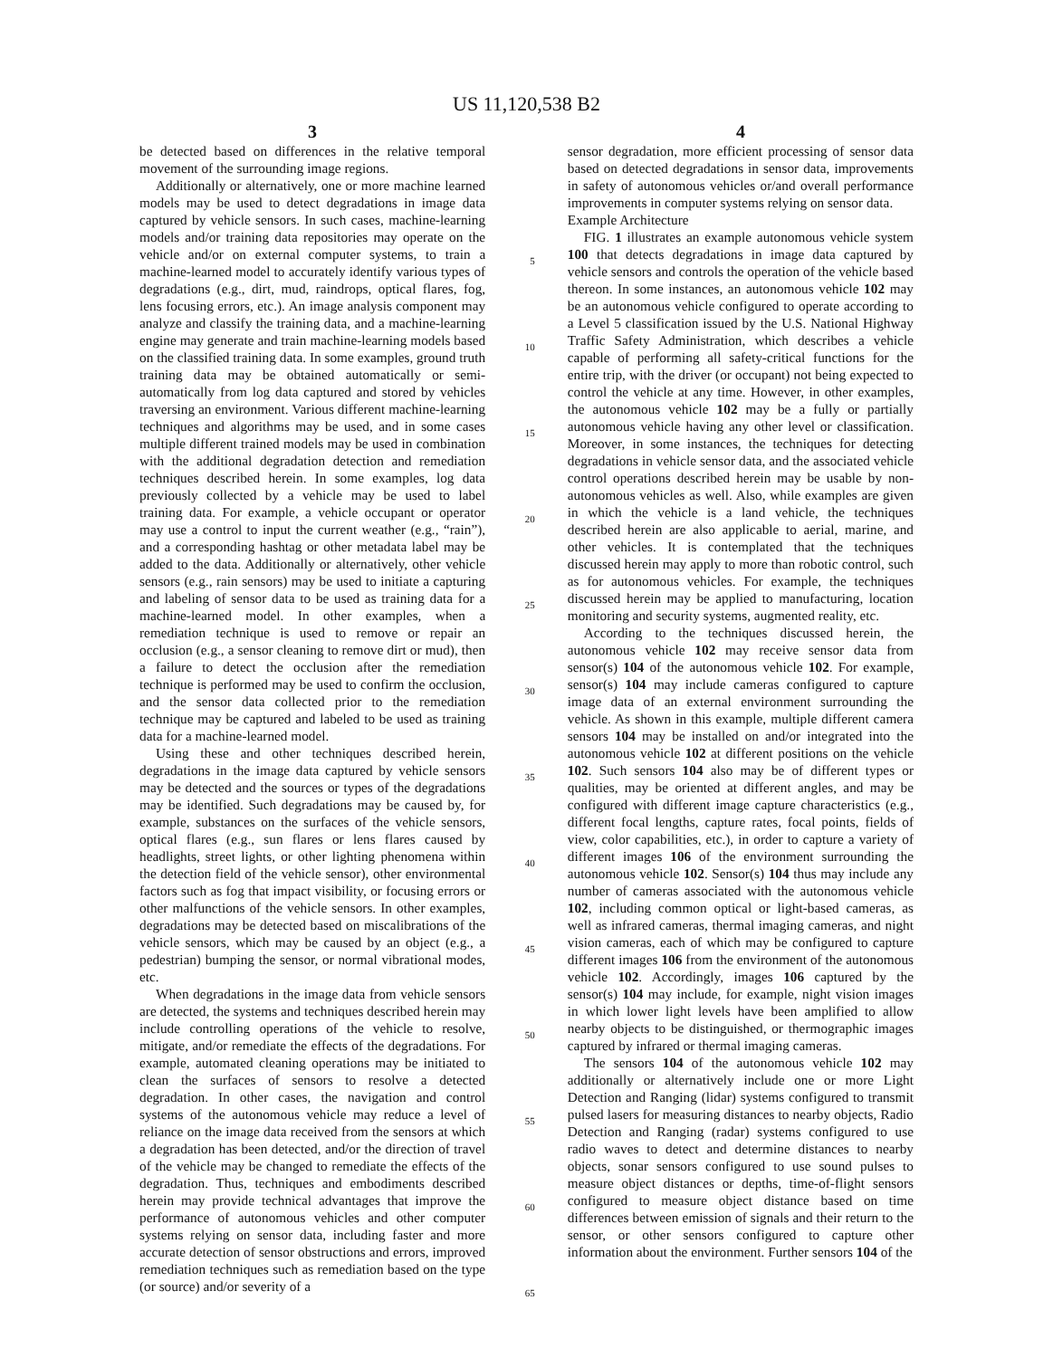US 11,120,538 B2
3
be detected based on differences in the relative temporal movement of the surrounding image regions.
Additionally or alternatively, one or more machine learned models may be used to detect degradations in image data captured by vehicle sensors. In such cases, machine-learning models and/or training data repositories may operate on the vehicle and/or on external computer systems, to train a machine-learned model to accurately identify various types of degradations (e.g., dirt, mud, raindrops, optical flares, fog, lens focusing errors, etc.). An image analysis component may analyze and classify the training data, and a machine-learning engine may generate and train machine-learning models based on the classified training data. In some examples, ground truth training data may be obtained automatically or semi-automatically from log data captured and stored by vehicles traversing an environment. Various different machine-learning techniques and algorithms may be used, and in some cases multiple different trained models may be used in combination with the additional degradation detection and remediation techniques described herein. In some examples, log data previously collected by a vehicle may be used to label training data. For example, a vehicle occupant or operator may use a control to input the current weather (e.g., “rain”), and a corresponding hashtag or other metadata label may be added to the data. Additionally or alternatively, other vehicle sensors (e.g., rain sensors) may be used to initiate a capturing and labeling of sensor data to be used as training data for a machine-learned model. In other examples, when a remediation technique is used to remove or repair an occlusion (e.g., a sensor cleaning to remove dirt or mud), then a failure to detect the occlusion after the remediation technique is performed may be used to confirm the occlusion, and the sensor data collected prior to the remediation technique may be captured and labeled to be used as training data for a machine-learned model.
Using these and other techniques described herein, degradations in the image data captured by vehicle sensors may be detected and the sources or types of the degradations may be identified. Such degradations may be caused by, for example, substances on the surfaces of the vehicle sensors, optical flares (e.g., sun flares or lens flares caused by headlights, street lights, or other lighting phenomena within the detection field of the vehicle sensor), other environmental factors such as fog that impact visibility, or focusing errors or other malfunctions of the vehicle sensors. In other examples, degradations may be detected based on miscalibrations of the vehicle sensors, which may be caused by an object (e.g., a pedestrian) bumping the sensor, or normal vibrational modes, etc.
When degradations in the image data from vehicle sensors are detected, the systems and techniques described herein may include controlling operations of the vehicle to resolve, mitigate, and/or remediate the effects of the degradations. For example, automated cleaning operations may be initiated to clean the surfaces of sensors to resolve a detected degradation. In other cases, the navigation and control systems of the autonomous vehicle may reduce a level of reliance on the image data received from the sensors at which a degradation has been detected, and/or the direction of travel of the vehicle may be changed to remediate the effects of the degradation. Thus, techniques and embodiments described herein may provide technical advantages that improve the performance of autonomous vehicles and other computer systems relying on sensor data, including faster and more accurate detection of sensor obstructions and errors, improved remediation techniques such as remediation based on the type (or source) and/or severity of a
5
10
15
20
25
30
35
40
45
50
55
60
65
4
sensor degradation, more efficient processing of sensor data based on detected degradations in sensor data, improvements in safety of autonomous vehicles or/and overall performance improvements in computer systems relying on sensor data.
Example Architecture
FIG. 1 illustrates an example autonomous vehicle system 100 that detects degradations in image data captured by vehicle sensors and controls the operation of the vehicle based thereon. In some instances, an autonomous vehicle 102 may be an autonomous vehicle configured to operate according to a Level 5 classification issued by the U.S. National Highway Traffic Safety Administration, which describes a vehicle capable of performing all safety-critical functions for the entire trip, with the driver (or occupant) not being expected to control the vehicle at any time. However, in other examples, the autonomous vehicle 102 may be a fully or partially autonomous vehicle having any other level or classification. Moreover, in some instances, the techniques for detecting degradations in vehicle sensor data, and the associated vehicle control operations described herein may be usable by non-autonomous vehicles as well. Also, while examples are given in which the vehicle is a land vehicle, the techniques described herein are also applicable to aerial, marine, and other vehicles. It is contemplated that the techniques discussed herein may apply to more than robotic control, such as for autonomous vehicles. For example, the techniques discussed herein may be applied to manufacturing, location monitoring and security systems, augmented reality, etc.
According to the techniques discussed herein, the autonomous vehicle 102 may receive sensor data from sensor(s) 104 of the autonomous vehicle 102. For example, sensor(s) 104 may include cameras configured to capture image data of an external environment surrounding the vehicle. As shown in this example, multiple different camera sensors 104 may be installed on and/or integrated into the autonomous vehicle 102 at different positions on the vehicle 102. Such sensors 104 also may be of different types or qualities, may be oriented at different angles, and may be configured with different image capture characteristics (e.g., different focal lengths, capture rates, focal points, fields of view, color capabilities, etc.), in order to capture a variety of different images 106 of the environment surrounding the autonomous vehicle 102. Sensor(s) 104 thus may include any number of cameras associated with the autonomous vehicle 102, including common optical or light-based cameras, as well as infrared cameras, thermal imaging cameras, and night vision cameras, each of which may be configured to capture different images 106 from the environment of the autonomous vehicle 102. Accordingly, images 106 captured by the sensor(s) 104 may include, for example, night vision images in which lower light levels have been amplified to allow nearby objects to be distinguished, or thermographic images captured by infrared or thermal imaging cameras.
The sensors 104 of the autonomous vehicle 102 may additionally or alternatively include one or more Light Detection and Ranging (lidar) systems configured to transmit pulsed lasers for measuring distances to nearby objects, Radio Detection and Ranging (radar) systems configured to use radio waves to detect and determine distances to nearby objects, sonar sensors configured to use sound pulses to measure object distances or depths, time-of-flight sensors configured to measure object distance based on time differences between emission of signals and their return to the sensor, or other sensors configured to capture other information about the environment. Further sensors 104 of the